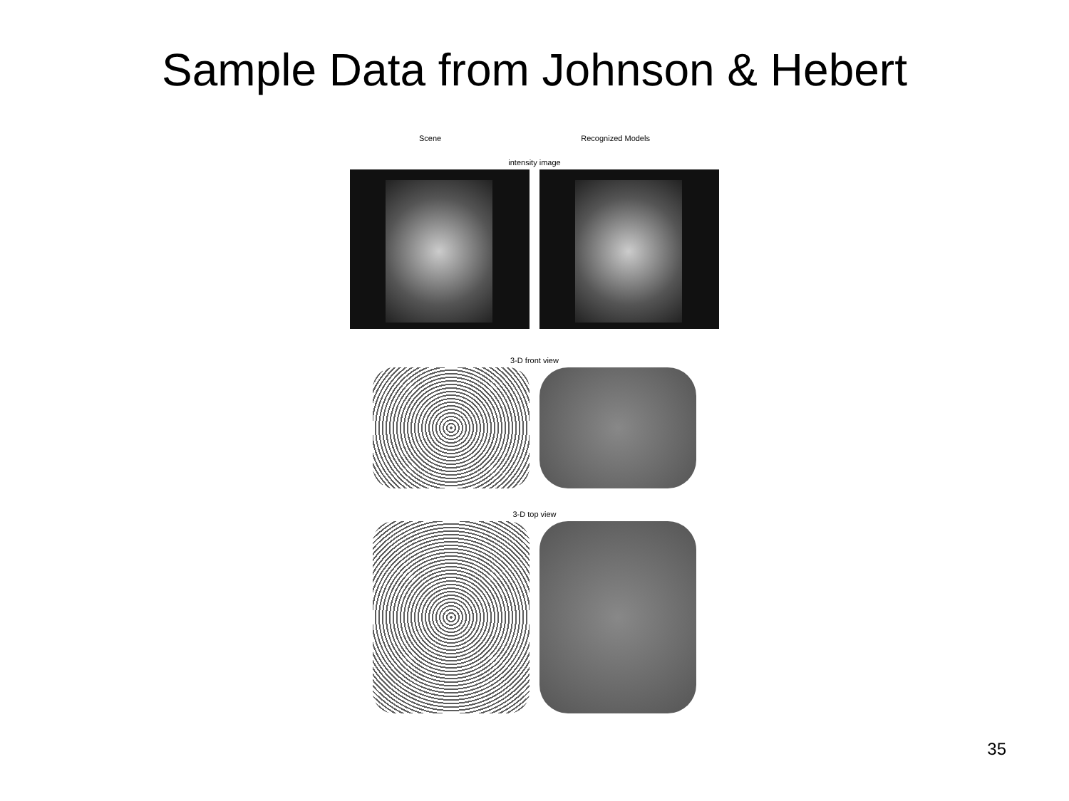Sample Data from Johnson & Hebert
Scene Recognized Models
intensity image
3-D front view
3-D top view
35